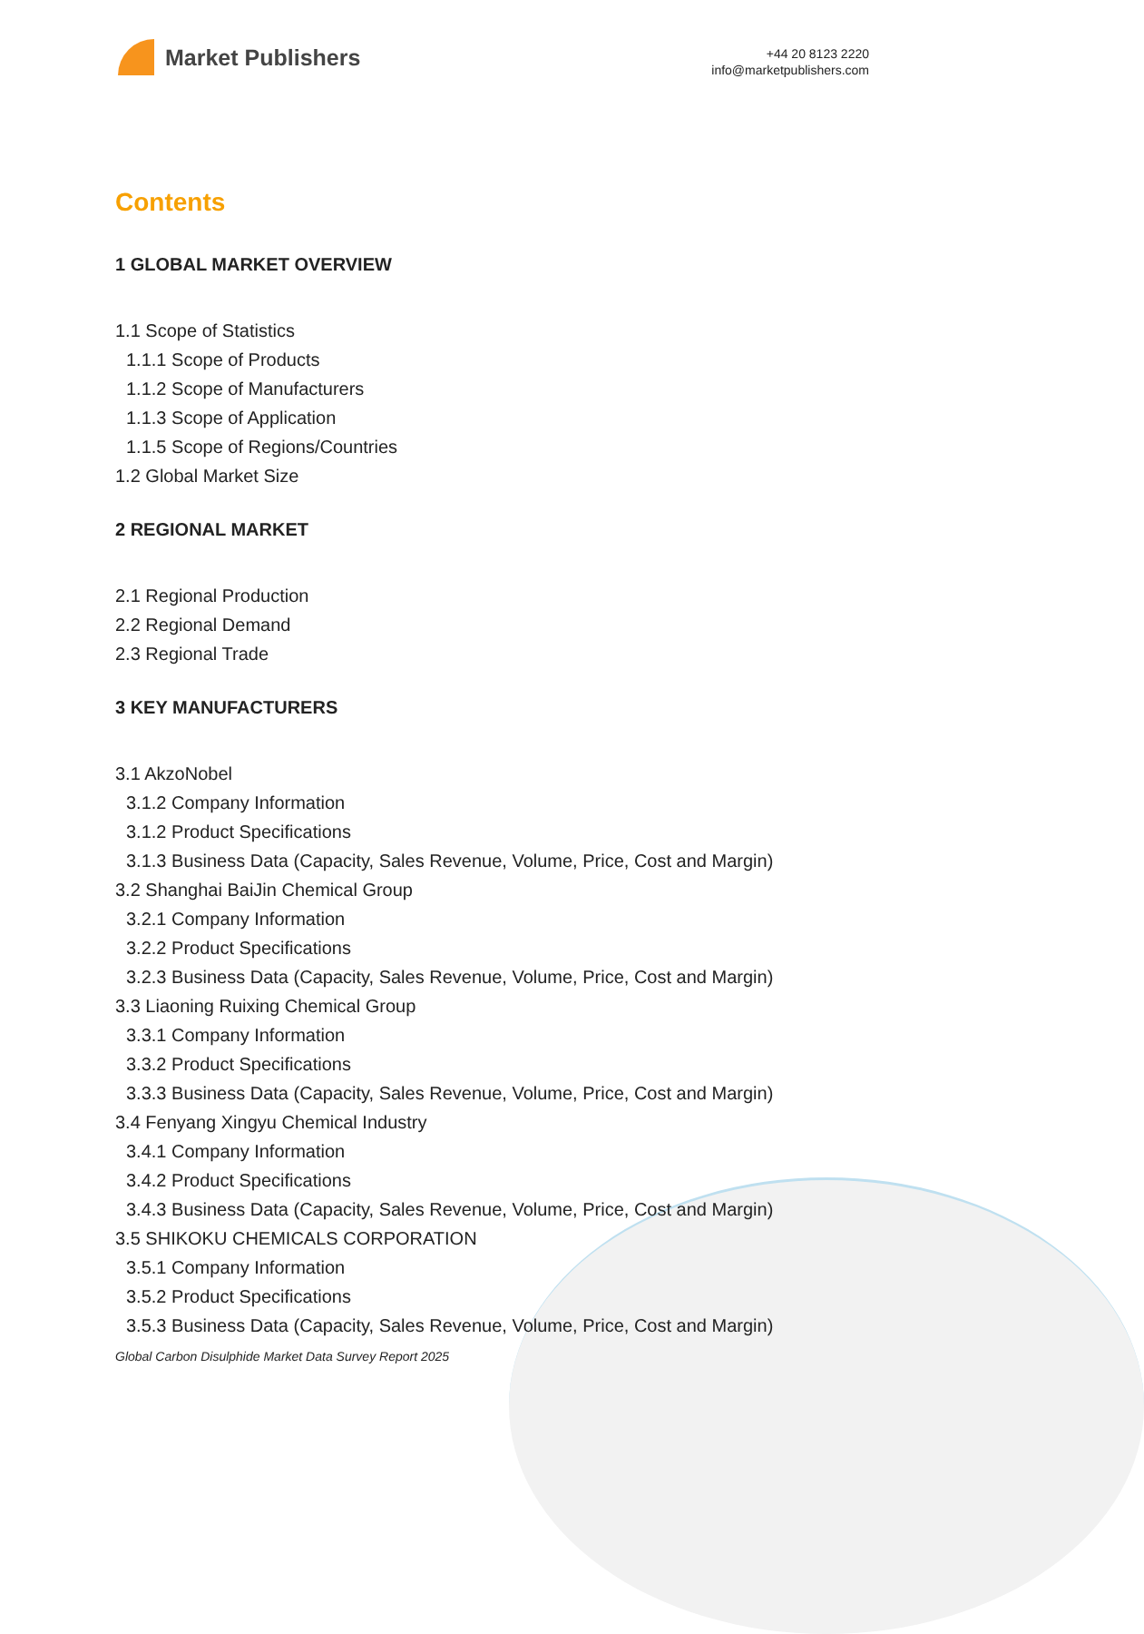Market Publishers
+44 20 8123 2220
info@marketpublishers.com
Contents
1 GLOBAL MARKET OVERVIEW
1.1 Scope of Statistics
1.1.1 Scope of Products
1.1.2 Scope of Manufacturers
1.1.3 Scope of Application
1.1.5 Scope of Regions/Countries
1.2 Global Market Size
2 REGIONAL MARKET
2.1 Regional Production
2.2 Regional Demand
2.3 Regional Trade
3 KEY MANUFACTURERS
3.1 AkzoNobel
3.1.2 Company Information
3.1.2 Product Specifications
3.1.3 Business Data (Capacity, Sales Revenue, Volume, Price, Cost and Margin)
3.2 Shanghai BaiJin Chemical Group
3.2.1 Company Information
3.2.2 Product Specifications
3.2.3 Business Data (Capacity, Sales Revenue, Volume, Price, Cost and Margin)
3.3 Liaoning Ruixing Chemical Group
3.3.1 Company Information
3.3.2 Product Specifications
3.3.3 Business Data (Capacity, Sales Revenue, Volume, Price, Cost and Margin)
3.4 Fenyang Xingyu Chemical Industry
3.4.1 Company Information
3.4.2 Product Specifications
3.4.3 Business Data (Capacity, Sales Revenue, Volume, Price, Cost and Margin)
3.5 SHIKOKU CHEMICALS CORPORATION
3.5.1 Company Information
3.5.2 Product Specifications
3.5.3 Business Data (Capacity, Sales Revenue, Volume, Price, Cost and Margin)
Global Carbon Disulphide Market Data Survey Report 2025